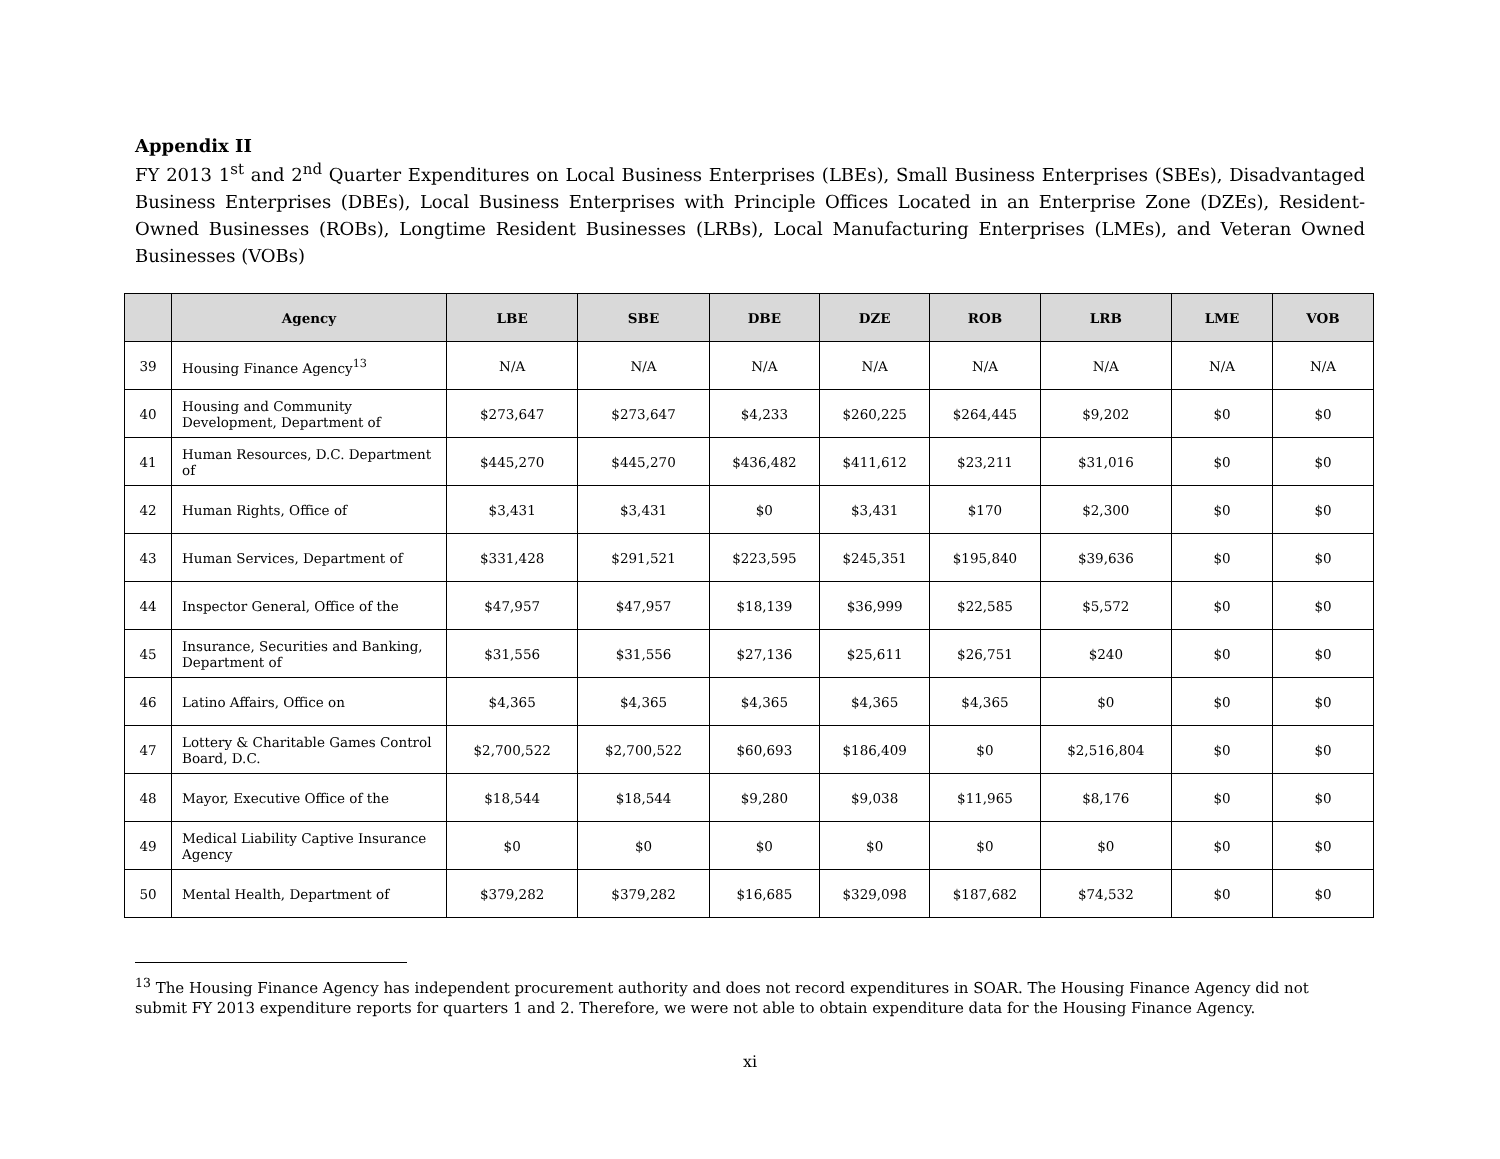Appendix II
FY 2013 1<sup>st</sup> and 2<sup>nd</sup> Quarter Expenditures on Local Business Enterprises (LBEs), Small Business Enterprises (SBEs), Disadvantaged Business Enterprises (DBEs), Local Business Enterprises with Principle Offices Located in an Enterprise Zone (DZEs), Resident-Owned Businesses (ROBs), Longtime Resident Businesses (LRBs), Local Manufacturing Enterprises (LMEs), and Veteran Owned Businesses (VOBs)
| | Agency | LBE | SBE | DBE | DZE | ROB | LRB | LME | VOB |
| --- | --- | --- | --- | --- | --- | --- | --- | --- | --- |
| 39 | Housing Finance Agency<sup>13</sup> | N/A | N/A | N/A | N/A | N/A | N/A | N/A | N/A |
| 40 | Housing and Community Development, Department of | $273,647 | $273,647 | $4,233 | $260,225 | $264,445 | $9,202 | $0 | $0 |
| 41 | Human Resources, D.C. Department of | $445,270 | $445,270 | $436,482 | $411,612 | $23,211 | $31,016 | $0 | $0 |
| 42 | Human Rights, Office of | $3,431 | $3,431 | $0 | $3,431 | $170 | $2,300 | $0 | $0 |
| 43 | Human Services, Department of | $331,428 | $291,521 | $223,595 | $245,351 | $195,840 | $39,636 | $0 | $0 |
| 44 | Inspector General, Office of the | $47,957 | $47,957 | $18,139 | $36,999 | $22,585 | $5,572 | $0 | $0 |
| 45 | Insurance, Securities and Banking, Department of | $31,556 | $31,556 | $27,136 | $25,611 | $26,751 | $240 | $0 | $0 |
| 46 | Latino Affairs, Office on | $4,365 | $4,365 | $4,365 | $4,365 | $4,365 | $0 | $0 | $0 |
| 47 | Lottery & Charitable Games Control Board, D.C. | $2,700,522 | $2,700,522 | $60,693 | $186,409 | $0 | $2,516,804 | $0 | $0 |
| 48 | Mayor, Executive Office of the | $18,544 | $18,544 | $9,280 | $9,038 | $11,965 | $8,176 | $0 | $0 |
| 49 | Medical Liability Captive Insurance Agency | $0 | $0 | $0 | $0 | $0 | $0 | $0 | $0 |
| 50 | Mental Health, Department of | $379,282 | $379,282 | $16,685 | $329,098 | $187,682 | $74,532 | $0 | $0 |
<sup>13</sup> The Housing Finance Agency has independent procurement authority and does not record expenditures in SOAR. The Housing Finance Agency did not submit FY 2013 expenditure reports for quarters 1 and 2. Therefore, we were not able to obtain expenditure data for the Housing Finance Agency.
xi